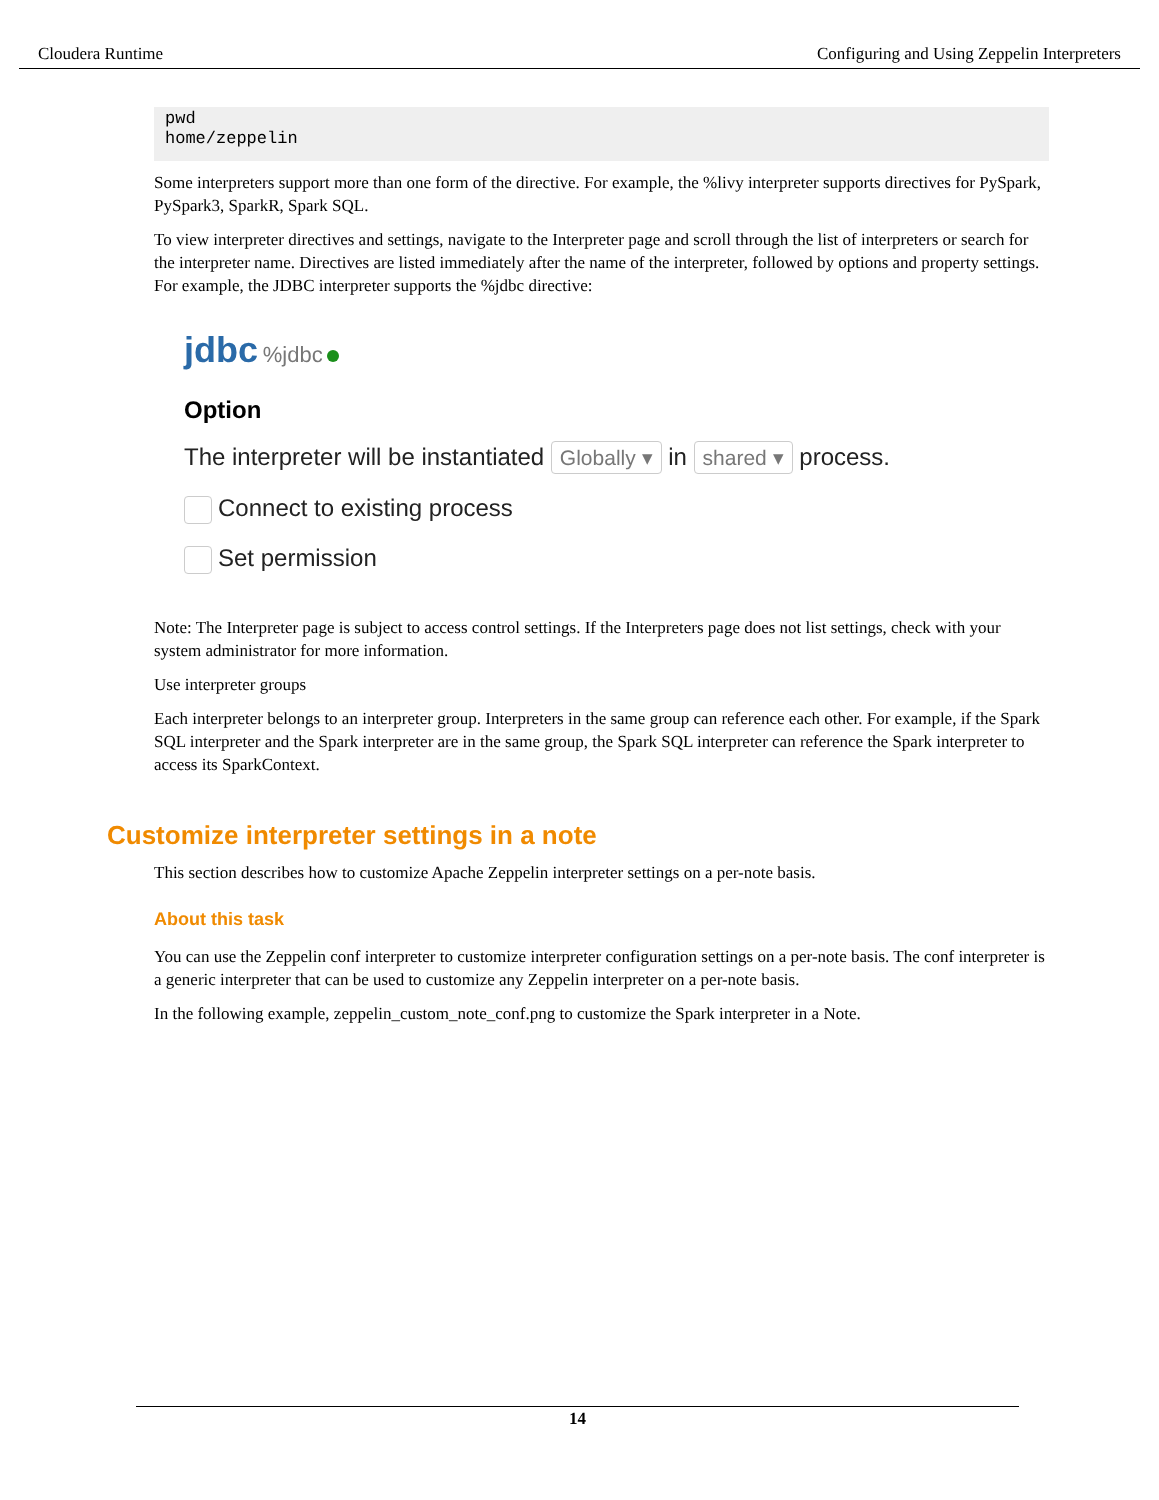Cloudera Runtime Configuring and Using Zeppelin Interpreters
pwd
home/zeppelin
Some interpreters support more than one form of the directive. For example, the %livy interpreter supports directives for PySpark, PySpark3, SparkR, Spark SQL.
To view interpreter directives and settings, navigate to the Interpreter page and scroll through the list of interpreters or search for the interpreter name. Directives are listed immediately after the name of the interpreter, followed by options and property settings. For example, the JDBC interpreter supports the %jdbc directive:
jdbc %jdbc
Option
The interpreter will be instantiated Globally ▾ in shared ▾ process.
Connect to existing process
Set permission
Note: The Interpreter page is subject to access control settings. If the Interpreters page does not list settings, check with your system administrator for more information.
Use interpreter groups
Each interpreter belongs to an interpreter group. Interpreters in the same group can reference each other. For example, if the Spark SQL interpreter and the Spark interpreter are in the same group, the Spark SQL interpreter can reference the Spark interpreter to access its SparkContext.
Customize interpreter settings in a note
This section describes how to customize Apache Zeppelin interpreter settings on a per-note basis.
About this task
You can use the Zeppelin conf interpreter to customize interpreter configuration settings on a per-note basis. The conf interpreter is a generic interpreter that can be used to customize any Zeppelin interpreter on a per-note basis.
In the following example, zeppelin_custom_note_conf.png to customize the Spark interpreter in a Note.
14